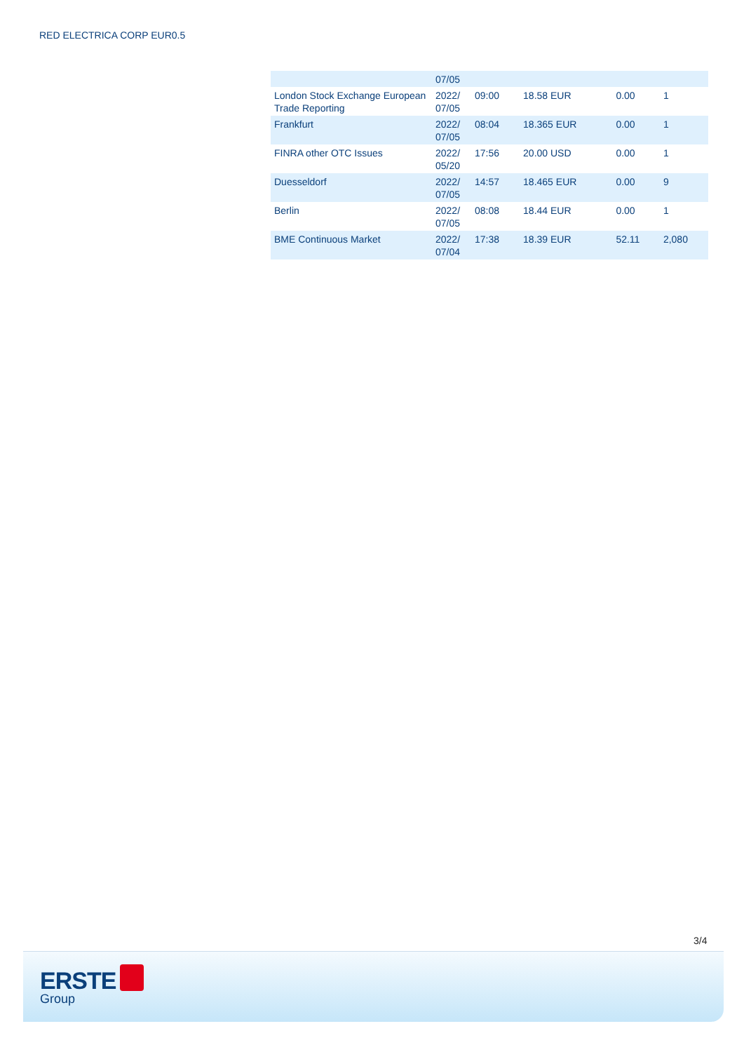RED ELECTRICA CORP EUR0.5
| | 07/05 | | | | |
| London Stock Exchange European Trade Reporting | 2022/ 07/05 | 09:00 | 18.58 EUR | 0.00 | 1 |
| Frankfurt | 2022/ 07/05 | 08:04 | 18.365 EUR | 0.00 | 1 |
| FINRA other OTC Issues | 2022/ 05/20 | 17:56 | 20.00 USD | 0.00 | 1 |
| Duesseldorf | 2022/ 07/05 | 14:57 | 18.465 EUR | 0.00 | 9 |
| Berlin | 2022/ 07/05 | 08:08 | 18.44 EUR | 0.00 | 1 |
| BME Continuous Market | 2022/ 07/04 | 17:38 | 18.39 EUR | 52.11 | 2,080 |
3/4
ERSTE
Group